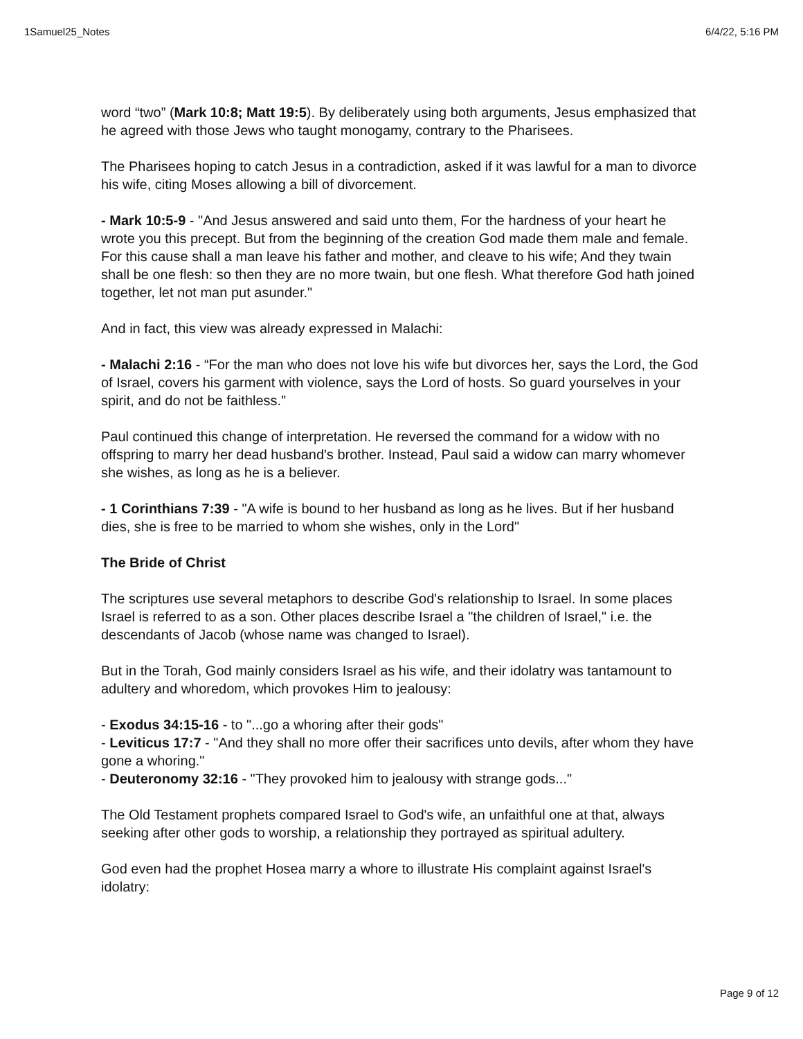1Samuel25_Notes 6/4/22, 5:16 PM
word “two” (Mark 10:8; Matt 19:5). By deliberately using both arguments, Jesus emphasized that he agreed with those Jews who taught monogamy, contrary to the Pharisees.
The Pharisees hoping to catch Jesus in a contradiction, asked if it was lawful for a man to divorce his wife, citing Moses allowing a bill of divorcement.
- Mark 10:5-9 - "And Jesus answered and said unto them, For the hardness of your heart he wrote you this precept. But from the beginning of the creation God made them male and female. For this cause shall a man leave his father and mother, and cleave to his wife; And they twain shall be one flesh: so then they are no more twain, but one flesh. What therefore God hath joined together, let not man put asunder."
And in fact, this view was already expressed in Malachi:
- Malachi 2:16 - “For the man who does not love his wife but divorces her, says the Lord, the God of Israel, covers his garment with violence, says the Lord of hosts. So guard yourselves in your spirit, and do not be faithless.”
Paul continued this change of interpretation. He reversed the command for a widow with no offspring to marry her dead husband's brother. Instead, Paul said a widow can marry whomever she wishes, as long as he is a believer.
- 1 Corinthians 7:39 - "A wife is bound to her husband as long as he lives. But if her husband dies, she is free to be married to whom she wishes, only in the Lord"
The Bride of Christ
The scriptures use several metaphors to describe God's relationship to Israel. In some places Israel is referred to as a son. Other places describe Israel a "the children of Israel," i.e. the descendants of Jacob (whose name was changed to Israel).
But in the Torah, God mainly considers Israel as his wife, and their idolatry was tantamount to adultery and whoredom, which provokes Him to jealousy:
- Exodus 34:15-16 - to "...go a whoring after their gods"
- Leviticus 17:7 - "And they shall no more offer their sacrifices unto devils, after whom they have gone a whoring."
- Deuteronomy 32:16 - "They provoked him to jealousy with strange gods..."
The Old Testament prophets compared Israel to God's wife, an unfaithful one at that, always seeking after other gods to worship, a relationship they portrayed as spiritual adultery.
God even had the prophet Hosea marry a whore to illustrate His complaint against Israel's idolatry:
Page 9 of 12